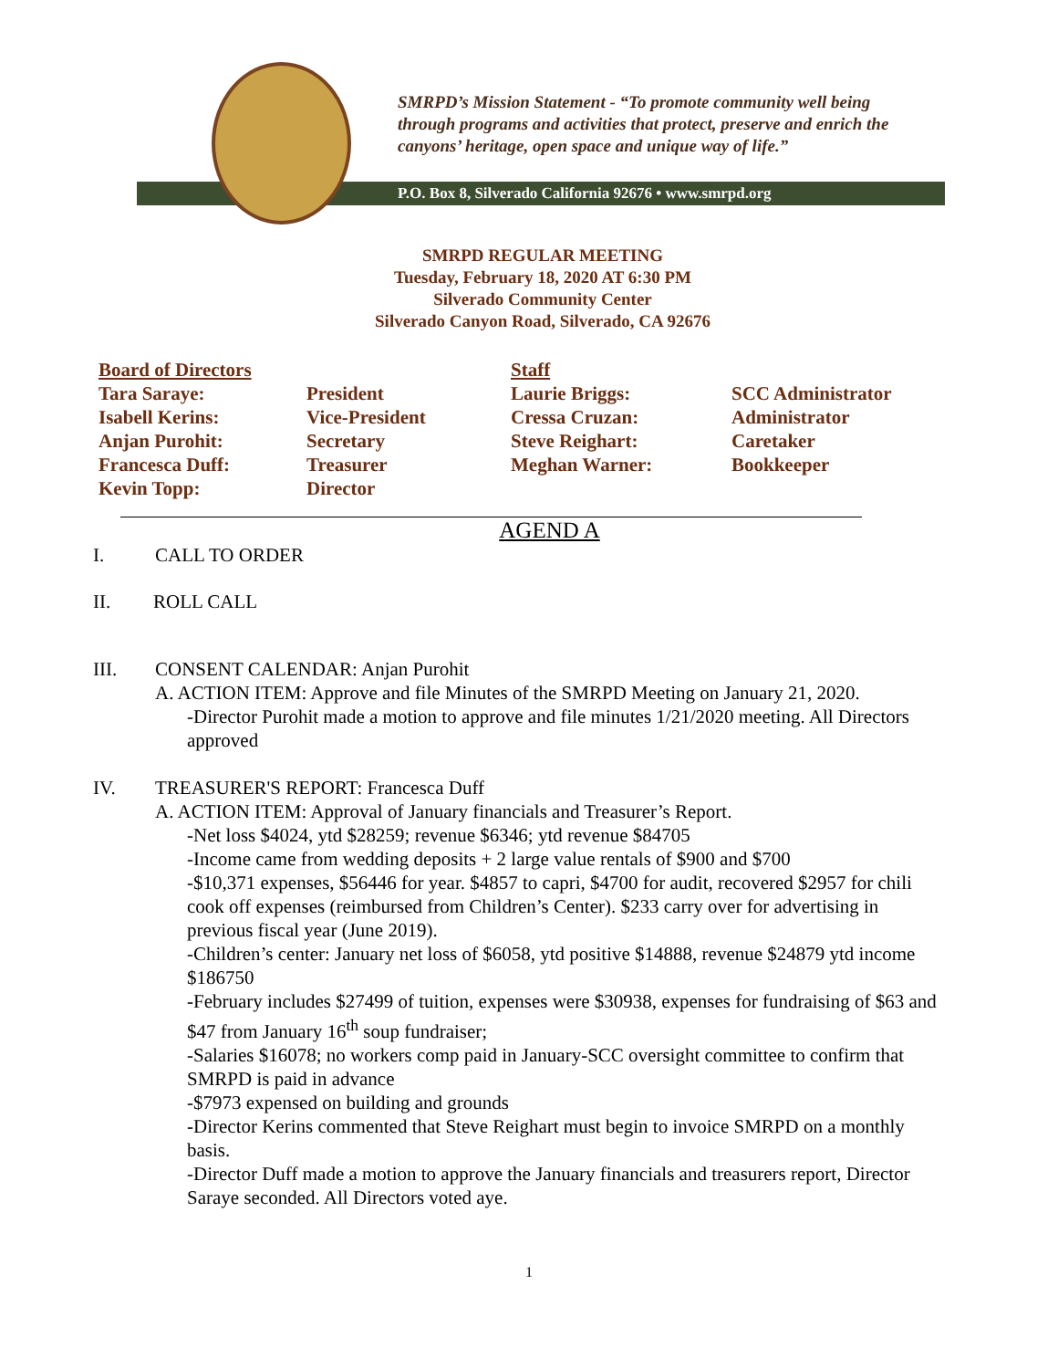SMRPD’s Mission Statement - “To promote community well being
through programs and activities that protect, preserve and enrich the
canyons’ heritage, open space and unique way of life.”
P.O. Box 8, Silverado California 92676 • www.smrpd.org
SMRPD REGULAR MEETING
Tuesday, February 18, 2020 AT 6:30 PM
Silverado Community Center
Silverado Canyon Road, Silverado, CA 92676
| Board of Directors | | Staff | |
| Tara Saraye: | President | Laurie Briggs: | SCC Administrator |
| Isabell Kerins: | Vice-President | Cressa Cruzan: | Administrator |
| Anjan Purohit: | Secretary | Steve Reighart: | Caretaker |
| Francesca Duff: | Treasurer | Meghan Warner: | Bookkeeper |
| Kevin Topp: | Director | | |
AGEND A
I. CALL TO ORDER
II. ROLL CALL
III. CONSENT CALENDAR: Anjan Purohit
A. ACTION ITEM: Approve and file Minutes of the SMRPD Meeting on January 21, 2020.
-Director Purohit made a motion to approve and file minutes 1/21/2020 meeting. All Directors approved
IV. TREASURER'S REPORT: Francesca Duff
A. ACTION ITEM: Approval of January financials and Treasurer’s Report.
-Net loss $4024, ytd $28259; revenue $6346; ytd revenue $84705
-Income came from wedding deposits + 2 large value rentals of $900 and $700
-$10,371 expenses, $56446 for year. $4857 to capri, $4700 for audit, recovered $2957 for chili cook off expenses (reimbursed from Children’s Center). $233 carry over for advertising in previous fiscal year (June 2019).
-Children’s center: January net loss of $6058, ytd positive $14888, revenue $24879 ytd income $186750
-February includes $27499 of tuition, expenses were $30938, expenses for fundraising of $63 and $47 from January 16<sup>th</sup> soup fundraiser;
-Salaries $16078; no workers comp paid in January-SCC oversight committee to confirm that SMRPD is paid in advance
-$7973 expensed on building and grounds
-Director Kerins commented that Steve Reighart must begin to invoice SMRPD on a monthly basis.
-Director Duff made a motion to approve the January financials and treasurers report, Director Saraye seconded. All Directors voted aye.
1